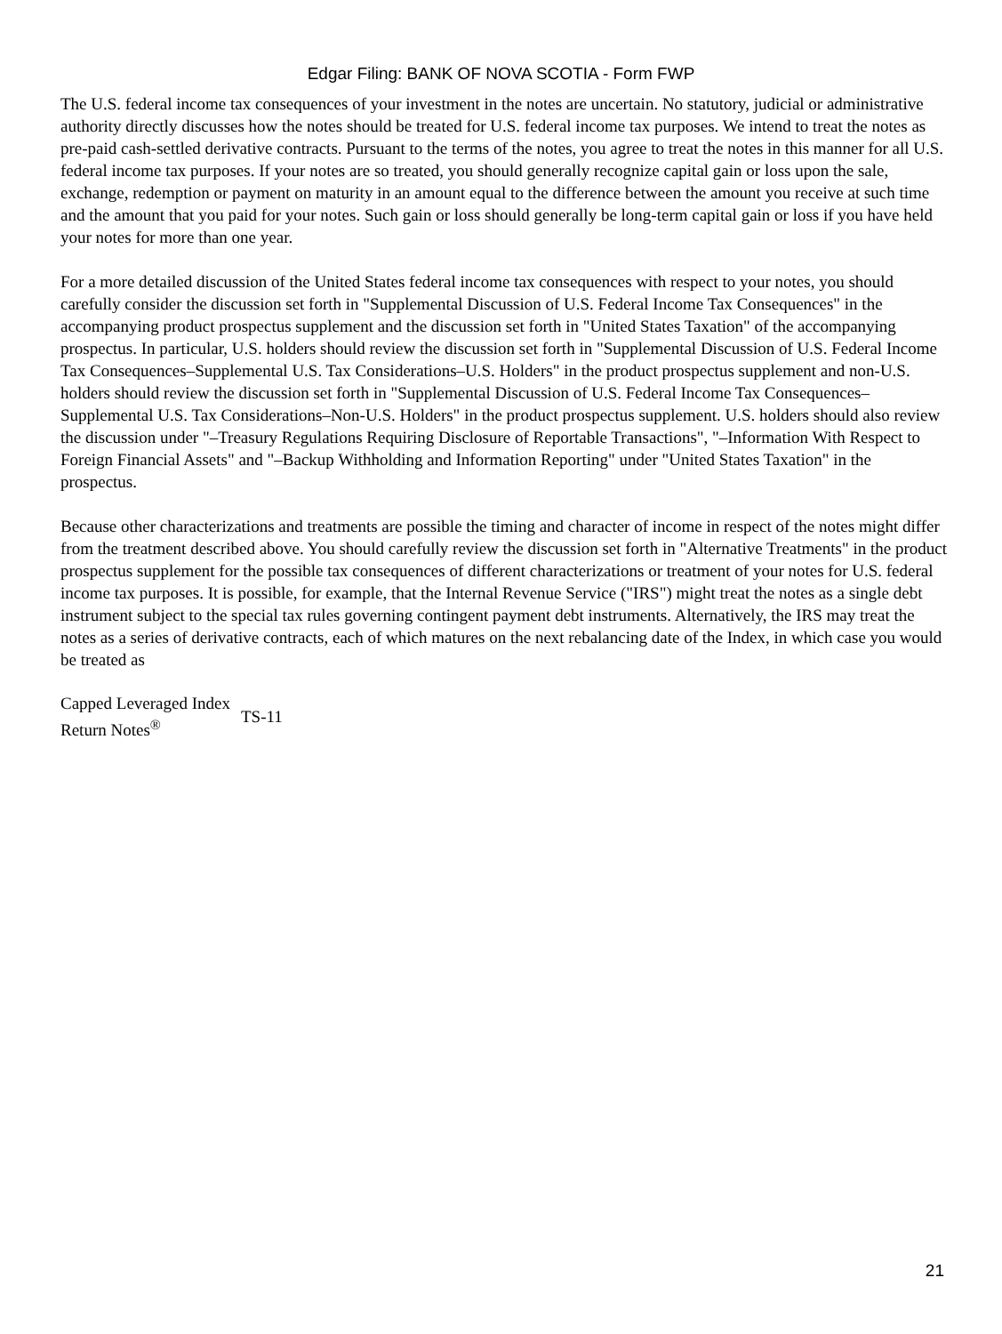Edgar Filing: BANK OF NOVA SCOTIA - Form FWP
The U.S. federal income tax consequences of your investment in the notes are uncertain. No statutory, judicial or administrative authority directly discusses how the notes should be treated for U.S. federal income tax purposes. We intend to treat the notes as pre-paid cash-settled derivative contracts. Pursuant to the terms of the notes, you agree to treat the notes in this manner for all U.S. federal income tax purposes. If your notes are so treated, you should generally recognize capital gain or loss upon the sale, exchange, redemption or payment on maturity in an amount equal to the difference between the amount you receive at such time and the amount that you paid for your notes. Such gain or loss should generally be long-term capital gain or loss if you have held your notes for more than one year.
For a more detailed discussion of the United States federal income tax consequences with respect to your notes, you should carefully consider the discussion set forth in "Supplemental Discussion of U.S. Federal Income Tax Consequences" in the accompanying product prospectus supplement and the discussion set forth in "United States Taxation" of the accompanying prospectus. In particular, U.S. holders should review the discussion set forth in "Supplemental Discussion of U.S. Federal Income Tax Consequences–Supplemental U.S. Tax Considerations–U.S. Holders" in the product prospectus supplement and non-U.S. holders should review the discussion set forth in "Supplemental Discussion of U.S. Federal Income Tax Consequences–Supplemental U.S. Tax Considerations–Non-U.S. Holders" in the product prospectus supplement. U.S. holders should also review the discussion under "–Treasury Regulations Requiring Disclosure of Reportable Transactions", "–Information With Respect to Foreign Financial Assets" and "–Backup Withholding and Information Reporting" under "United States Taxation" in the prospectus.
Because other characterizations and treatments are possible the timing and character of income in respect of the notes might differ from the treatment described above. You should carefully review the discussion set forth in "Alternative Treatments" in the product prospectus supplement for the possible tax consequences of different characterizations or treatment of your notes for U.S. federal income tax purposes. It is possible, for example, that the Internal Revenue Service ("IRS") might treat the notes as a single debt instrument subject to the special tax rules governing contingent payment debt instruments. Alternatively, the IRS may treat the notes as a series of derivative contracts, each of which matures on the next rebalancing date of the Index, in which case you would be treated as
| Capped Leveraged Index Return Notes<sup>®</sup> | TS-11 |
21